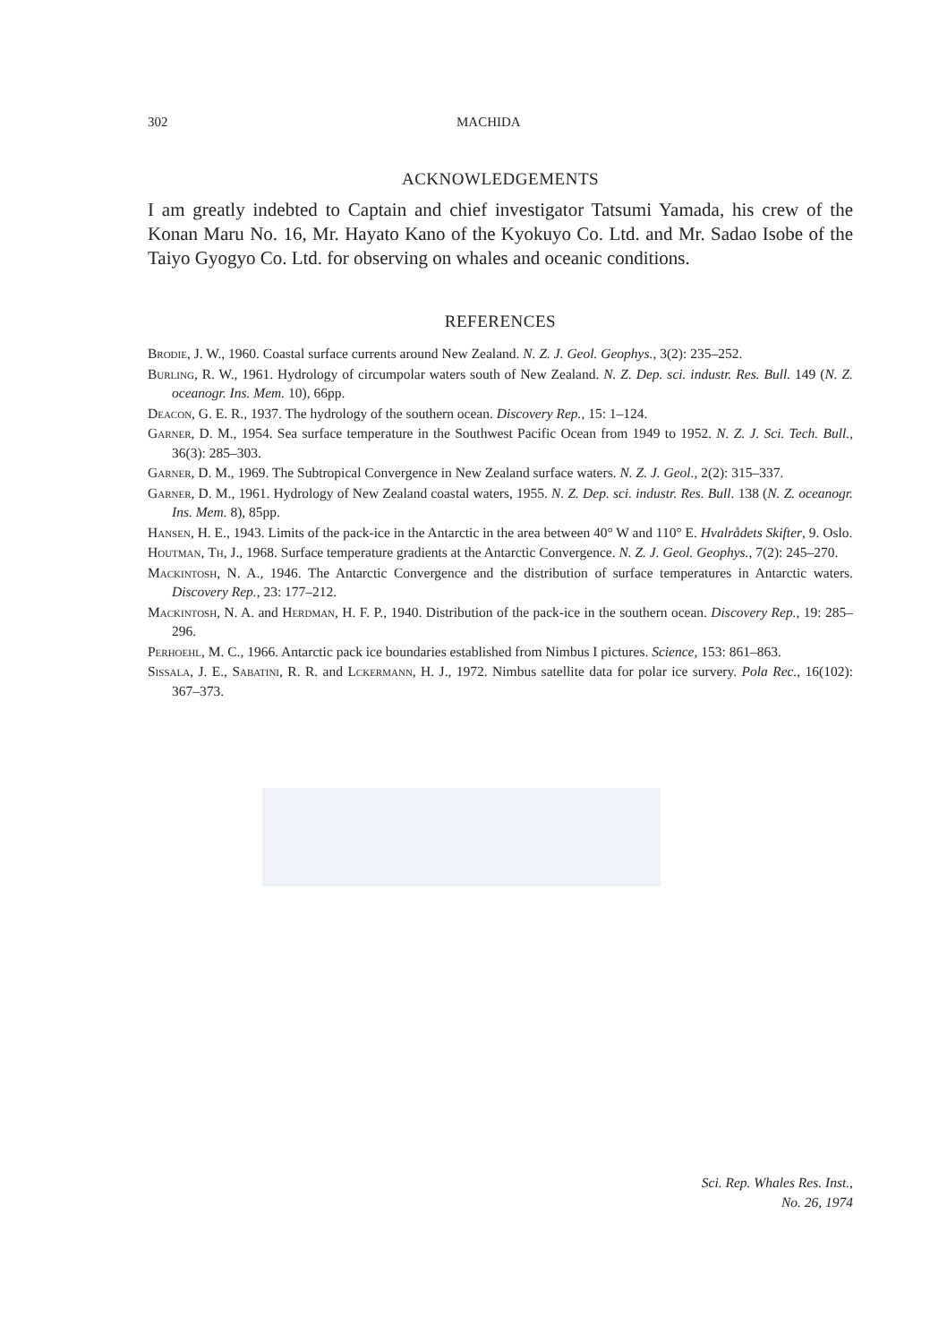302 MACHIDA
ACKNOWLEDGEMENTS
I am greatly indebted to Captain and chief investigator Tatsumi Yamada, his crew of the Konan Maru No. 16, Mr. Hayato Kano of the Kyokuyo Co. Ltd. and Mr. Sadao Isobe of the Taiyo Gyogyo Co. Ltd. for observing on whales and oceanic conditions.
REFERENCES
Brodie, J. W., 1960. Coastal surface currents around New Zealand. N. Z. J. Geol. Geophys., 3(2): 235–252.
Burling, R. W., 1961. Hydrology of circumpolar waters south of New Zealand. N. Z. Dep. sci. industr. Res. Bull. 149 (N. Z. oceanogr. Ins. Mem. 10), 66pp.
Deacon, G. E. R., 1937. The hydrology of the southern ocean. Discovery Rep., 15: 1–124.
Garner, D. M., 1954. Sea surface temperature in the Southwest Pacific Ocean from 1949 to 1952. N. Z. J. Sci. Tech. Bull., 36(3): 285–303.
Garner, D. M., 1969. The Subtropical Convergence in New Zealand surface waters. N. Z. J. Geol., 2(2): 315–337.
Garner, D. M., 1961. Hydrology of New Zealand coastal waters, 1955. N. Z. Dep. sci. industr. Res. Bull. 138 (N. Z. oceanogr. Ins. Mem. 8), 85pp.
Hansen, H. E., 1943. Limits of the pack-ice in the Antarctic in the area between 40° W and 110° E. Hvalrådets Skifter, 9. Oslo.
Houtman, Th, J., 1968. Surface temperature gradients at the Antarctic Convergence. N. Z. J. Geol. Geophys., 7(2): 245–270.
Mackintosh, N. A., 1946. The Antarctic Convergence and the distribution of surface temperatures in Antarctic waters. Discovery Rep., 23: 177–212.
Mackintosh, N. A. and Herdman, H. F. P., 1940. Distribution of the pack-ice in the southern ocean. Discovery Rep., 19: 285–296.
Perhoehl, M. C., 1966. Antarctic pack ice boundaries established from Nimbus I pictures. Science, 153: 861–863.
Sissala, J. E., Sabatini, R. R. and Lckermann, H. J., 1972. Nimbus satellite data for polar ice survery. Pola Rec., 16(102): 367–373.
Sci. Rep. Whales Res. Inst.,
No. 26, 1974